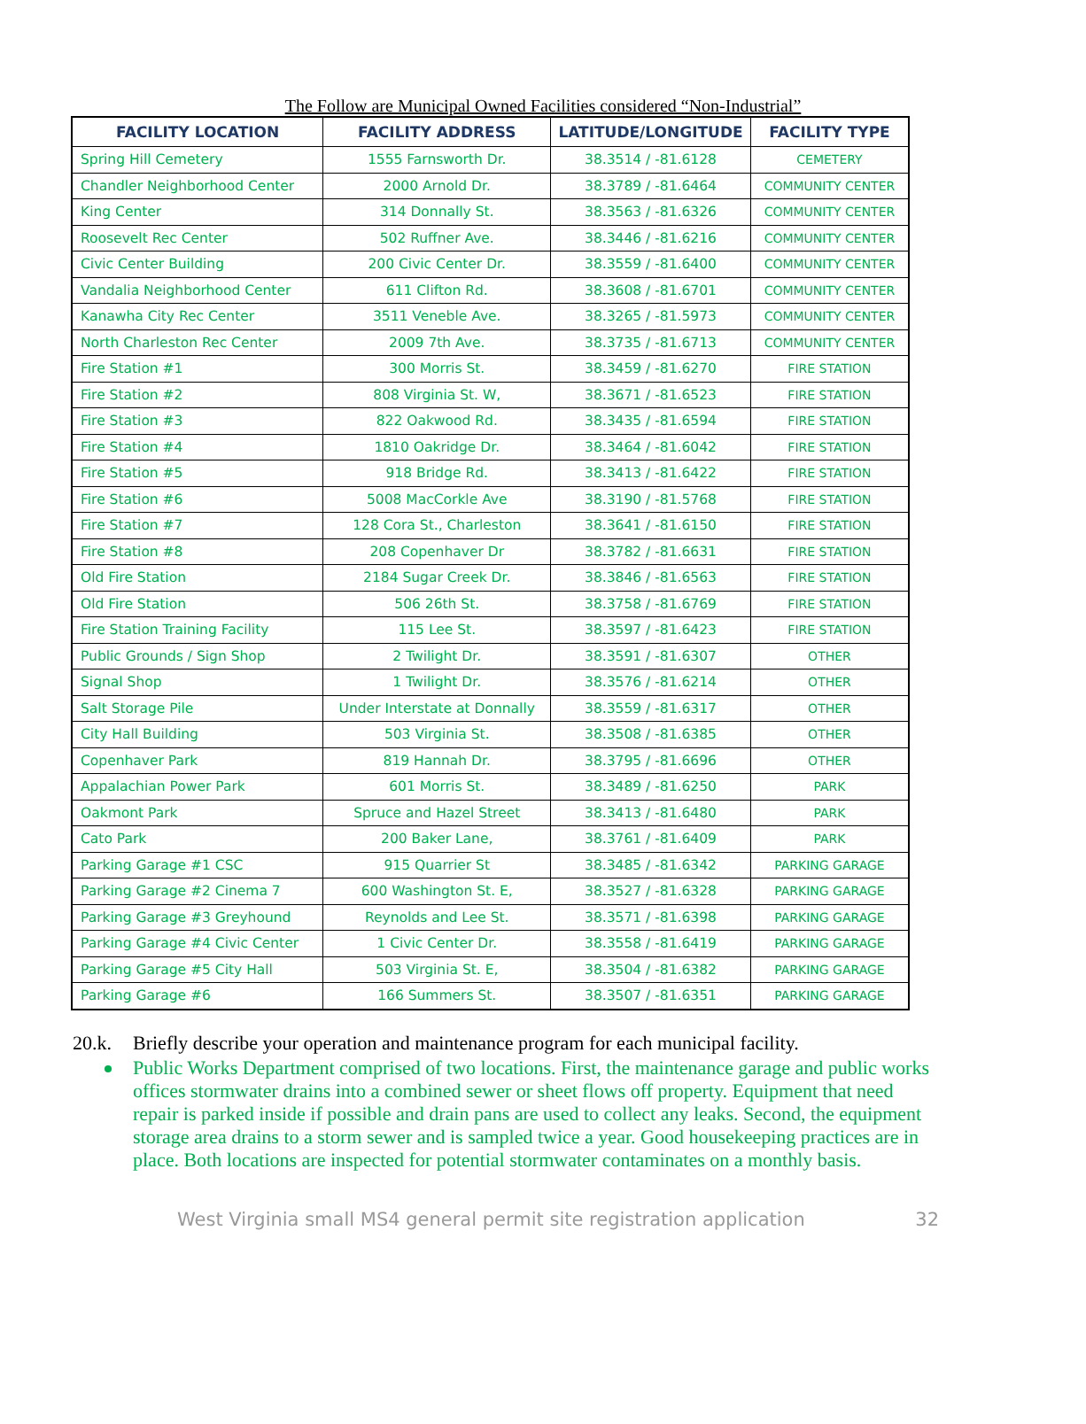The Follow are Municipal Owned Facilities considered “Non-Industrial”
| FACILITY LOCATION | FACILITY ADDRESS | LATITUDE/LONGITUDE | FACILITY TYPE |
| --- | --- | --- | --- |
| Spring Hill Cemetery | 1555 Farnsworth Dr. | 38.3514 / -81.6128 | CEMETERY |
| Chandler Neighborhood Center | 2000 Arnold Dr. | 38.3789 / -81.6464 | COMMUNITY CENTER |
| King Center | 314 Donnally St. | 38.3563 / -81.6326 | COMMUNITY CENTER |
| Roosevelt Rec Center | 502 Ruffner Ave. | 38.3446 / -81.6216 | COMMUNITY CENTER |
| Civic Center Building | 200 Civic Center Dr. | 38.3559 / -81.6400 | COMMUNITY CENTER |
| Vandalia Neighborhood Center | 611 Clifton Rd. | 38.3608 / -81.6701 | COMMUNITY CENTER |
| Kanawha City Rec Center | 3511 Veneble Ave. | 38.3265 / -81.5973 | COMMUNITY CENTER |
| North Charleston Rec Center | 2009 7th Ave. | 38.3735 / -81.6713 | COMMUNITY CENTER |
| Fire Station #1 | 300 Morris St. | 38.3459 / -81.6270 | FIRE STATION |
| Fire Station #2 | 808 Virginia St. W, | 38.3671 / -81.6523 | FIRE STATION |
| Fire Station #3 | 822 Oakwood Rd. | 38.3435 / -81.6594 | FIRE STATION |
| Fire Station #4 | 1810 Oakridge Dr. | 38.3464 / -81.6042 | FIRE STATION |
| Fire Station #5 | 918 Bridge Rd. | 38.3413 / -81.6422 | FIRE STATION |
| Fire Station #6 | 5008 MacCorkle Ave | 38.3190 / -81.5768 | FIRE STATION |
| Fire Station #7 | 128 Cora St., Charleston | 38.3641 / -81.6150 | FIRE STATION |
| Fire Station #8 | 208 Copenhaver Dr | 38.3782 / -81.6631 | FIRE STATION |
| Old Fire Station | 2184 Sugar Creek Dr. | 38.3846 / -81.6563 | FIRE STATION |
| Old Fire Station | 506 26th St. | 38.3758 / -81.6769 | FIRE STATION |
| Fire Station Training Facility | 115 Lee St. | 38.3597 / -81.6423 | FIRE STATION |
| Public Grounds / Sign Shop | 2 Twilight Dr. | 38.3591 / -81.6307 | OTHER |
| Signal Shop | 1 Twilight Dr. | 38.3576 / -81.6214 | OTHER |
| Salt Storage Pile | Under Interstate at Donnally | 38.3559 / -81.6317 | OTHER |
| City Hall Building | 503 Virginia St. | 38.3508 / -81.6385 | OTHER |
| Copenhaver Park | 819 Hannah Dr. | 38.3795 / -81.6696 | OTHER |
| Appalachian Power Park | 601 Morris St. | 38.3489 / -81.6250 | PARK |
| Oakmont Park | Spruce and Hazel Street | 38.3413 / -81.6480 | PARK |
| Cato Park | 200 Baker Lane, | 38.3761 / -81.6409 | PARK |
| Parking Garage #1 CSC | 915 Quarrier St | 38.3485 / -81.6342 | PARKING GARAGE |
| Parking Garage #2 Cinema 7 | 600 Washington St. E, | 38.3527 / -81.6328 | PARKING GARAGE |
| Parking Garage #3 Greyhound | Reynolds and Lee St. | 38.3571 / -81.6398 | PARKING GARAGE |
| Parking Garage #4 Civic Center | 1 Civic Center Dr. | 38.3558 / -81.6419 | PARKING GARAGE |
| Parking Garage #5 City Hall | 503 Virginia St. E, | 38.3504 / -81.6382 | PARKING GARAGE |
| Parking Garage #6 | 166 Summers St. | 38.3507 / -81.6351 | PARKING GARAGE |
20.k. Briefly describe your operation and maintenance program for each municipal facility.
Public Works Department comprised of two locations. First, the maintenance garage and public works offices stormwater drains into a combined sewer or sheet flows off property. Equipment that need repair is parked inside if possible and drain pans are used to collect any leaks. Second, the equipment storage area drains to a storm sewer and is sampled twice a year. Good housekeeping practices are in place. Both locations are inspected for potential stormwater contaminates on a monthly basis.
West Virginia small MS4 general permit site registration application 32